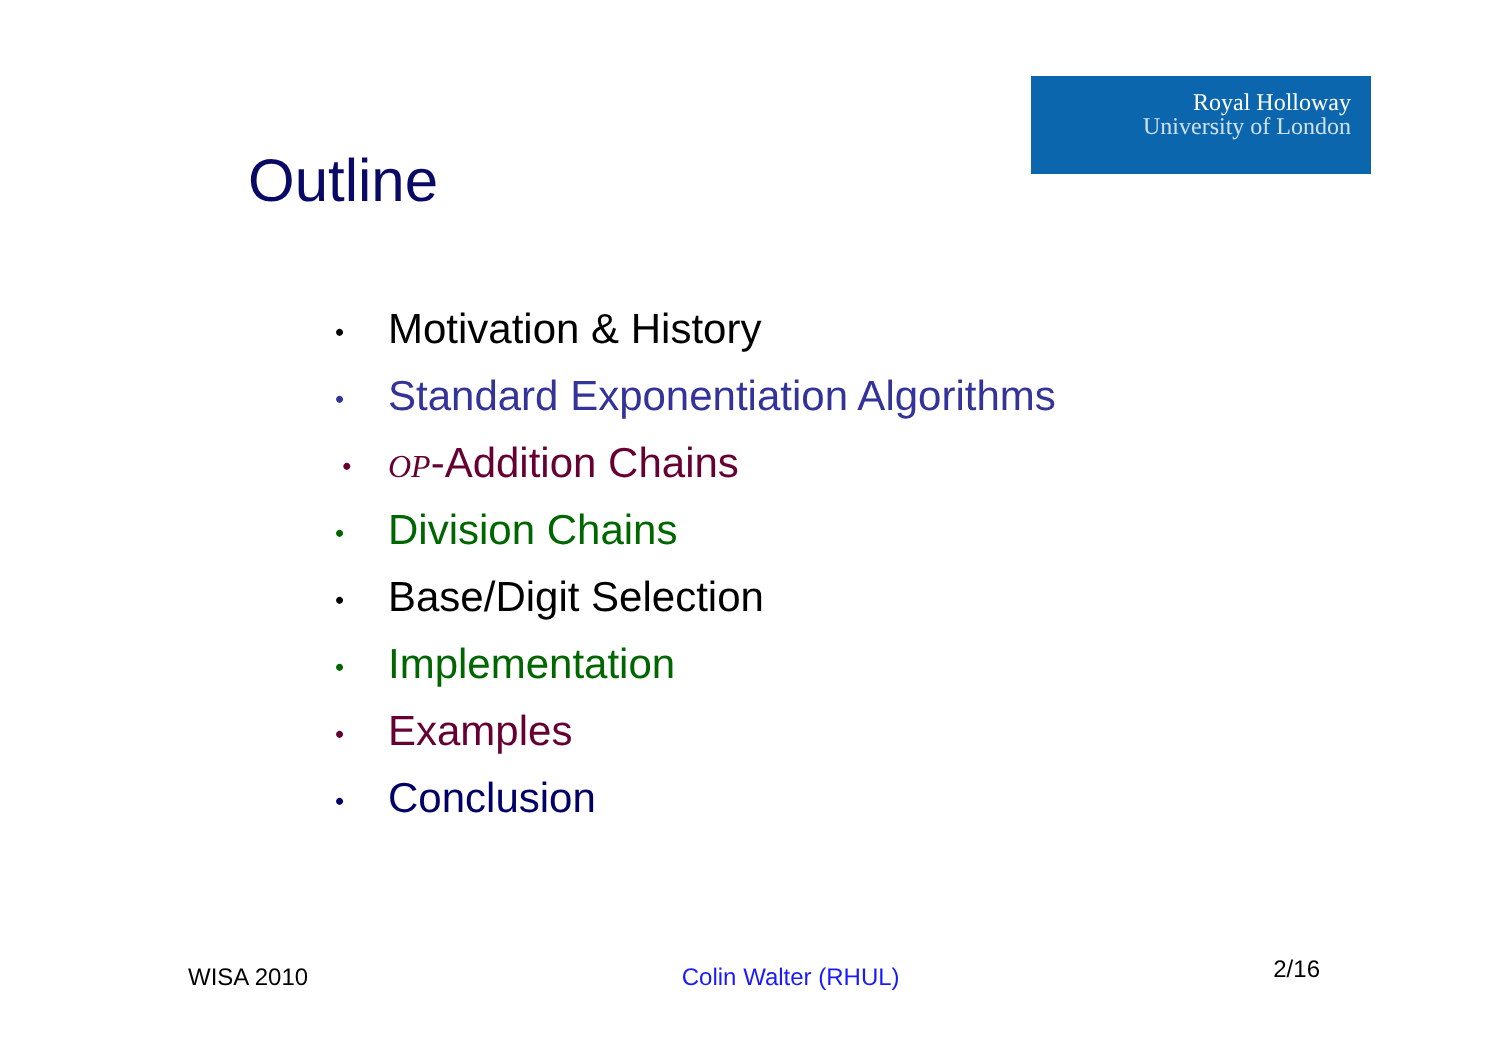Outline
Royal Holloway
University of London
• Motivation & History
• Standard Exponentiation Algorithms
• OP-Addition Chains
• Division Chains
• Base/Digit Selection
• Implementation
• Examples
• Conclusion
WISA 2010 Colin Walter (RHUL) 2/16